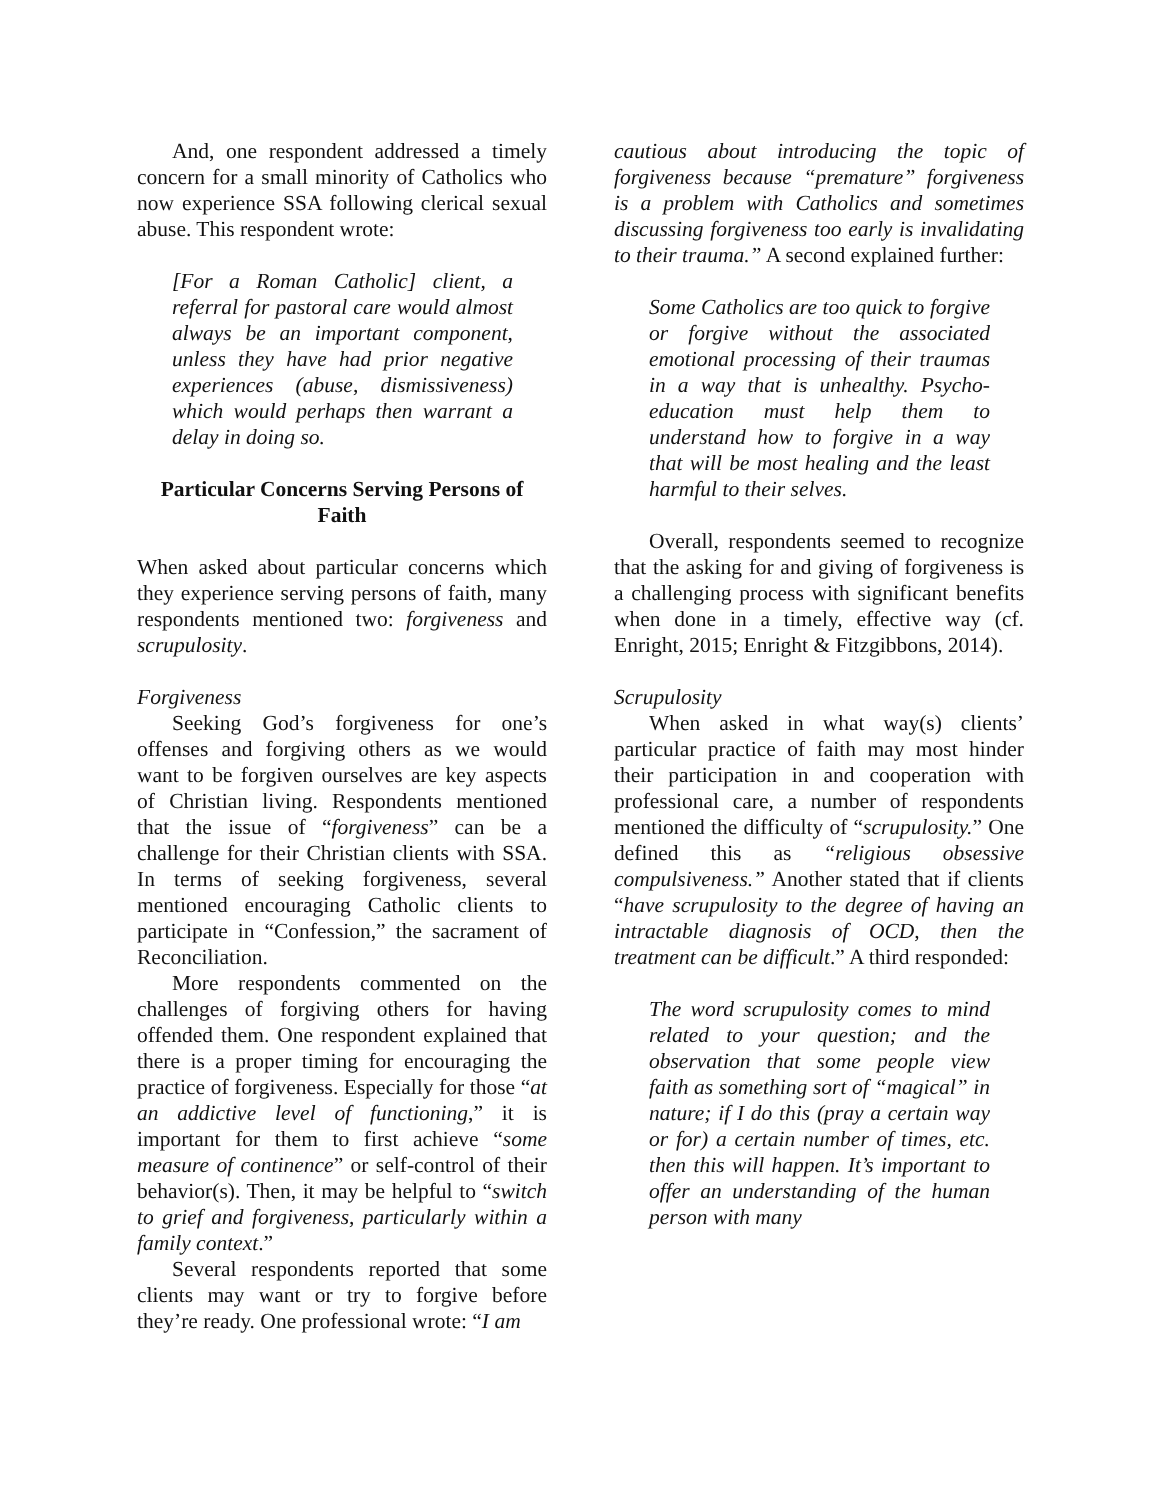And, one respondent addressed a timely concern for a small minority of Catholics who now experience SSA following clerical sexual abuse. This respondent wrote:
[For a Roman Catholic] client, a referral for pastoral care would almost always be an important component, unless they have had prior negative experiences (abuse, dismissiveness) which would perhaps then warrant a delay in doing so.
Particular Concerns Serving Persons of Faith
When asked about particular concerns which they experience serving persons of faith, many respondents mentioned two: forgiveness and scrupulosity.
Forgiveness
Seeking God’s forgiveness for one’s offenses and forgiving others as we would want to be forgiven ourselves are key aspects of Christian living. Respondents mentioned that the issue of “forgiveness” can be a challenge for their Christian clients with SSA. In terms of seeking forgiveness, several mentioned encouraging Catholic clients to participate in “Confession,” the sacrament of Reconciliation.
More respondents commented on the challenges of forgiving others for having offended them. One respondent explained that there is a proper timing for encouraging the practice of forgiveness. Especially for those “at an addictive level of functioning,” it is important for them to first achieve “some measure of continence” or self-control of their behavior(s). Then, it may be helpful to “switch to grief and forgiveness, particularly within a family context.”
Several respondents reported that some clients may want or try to forgive before they’re ready. One professional wrote: “I am
cautious about introducing the topic of forgiveness because “premature” forgiveness is a problem with Catholics and sometimes discussing forgiveness too early is invalidating to their trauma.” A second explained further:
Some Catholics are too quick to forgive or forgive without the associated emotional processing of their traumas in a way that is unhealthy. Psycho-education must help them to understand how to forgive in a way that will be most healing and the least harmful to their selves.
Overall, respondents seemed to recognize that the asking for and giving of forgiveness is a challenging process with significant benefits when done in a timely, effective way (cf. Enright, 2015; Enright & Fitzgibbons, 2014).
Scrupulosity
When asked in what way(s) clients’ particular practice of faith may most hinder their participation in and cooperation with professional care, a number of respondents mentioned the difficulty of “scrupulosity.” One defined this as “religious obsessive compulsiveness.” Another stated that if clients “have scrupulosity to the degree of having an intractable diagnosis of OCD, then the treatment can be difficult.” A third responded:
The word scrupulosity comes to mind related to your question; and the observation that some people view faith as something sort of “magical” in nature; if I do this (pray a certain way or for) a certain number of times, etc. then this will happen. It’s important to offer an understanding of the human person with many